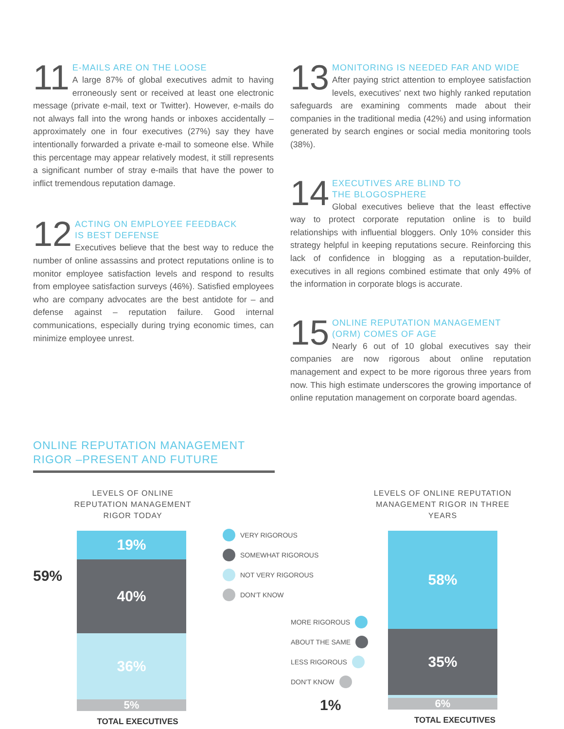11
E-MAILS ARE ON THE LOOSE
A large 87% of global executives admit to having erroneously sent or received at least one electronic message (private e-mail, text or Twitter). However, e-mails do not always fall into the wrong hands or inboxes accidentally – approximately one in four executives (27%) say they have intentionally forwarded a private e-mail to someone else. While this percentage may appear relatively modest, it still represents a significant number of stray e-mails that have the power to inflict tremendous reputation damage.
12
ACTING ON EMPLOYEE FEEDBACK
IS BEST DEFENSE
Executives believe that the best way to reduce the number of online assassins and protect reputations online is to monitor employee satisfaction levels and respond to results from employee satisfaction surveys (46%). Satisfied employees who are company advocates are the best antidote for – and defense against – reputation failure. Good internal communications, especially during trying economic times, can minimize employee unrest.
13
MONITORING IS NEEDED FAR AND WIDE
After paying strict attention to employee satisfaction levels, executives' next two highly ranked reputation safeguards are examining comments made about their companies in the traditional media (42%) and using information generated by search engines or social media monitoring tools (38%).
14
EXECUTIVES ARE BLIND TO
THE BLOGOSPHERE
Global executives believe that the least effective way to protect corporate reputation online is to build relationships with influential bloggers. Only 10% consider this strategy helpful in keeping reputations secure. Reinforcing this lack of confidence in blogging as a reputation-builder, executives in all regions combined estimate that only 49% of the information in corporate blogs is accurate.
15
ONLINE REPUTATION MANAGEMENT
(ORM) COMES OF AGE
Nearly 6 out of 10 global executives say their companies are now rigorous about online reputation management and expect to be more rigorous three years from now. This high estimate underscores the growing importance of online reputation management on corporate board agendas.
ONLINE REPUTATION MANAGEMENT RIGOR –PRESENT AND FUTURE
59%
LEVELS OF ONLINE REPUTATION MANAGEMENT RIGOR TODAY
19%
40%
36%
5%
TOTAL EXECUTIVES
VERY RIGOROUS
SOMEWHAT RIGOROUS
NOT VERY RIGOROUS
DON'T KNOW
MORE RIGOROUS
ABOUT THE SAME
LESS RIGOROUS
DON'T KNOW
1%
LEVELS OF ONLINE REPUTATION MANAGEMENT RIGOR IN THREE YEARS
58%
35%
6%
TOTAL EXECUTIVES